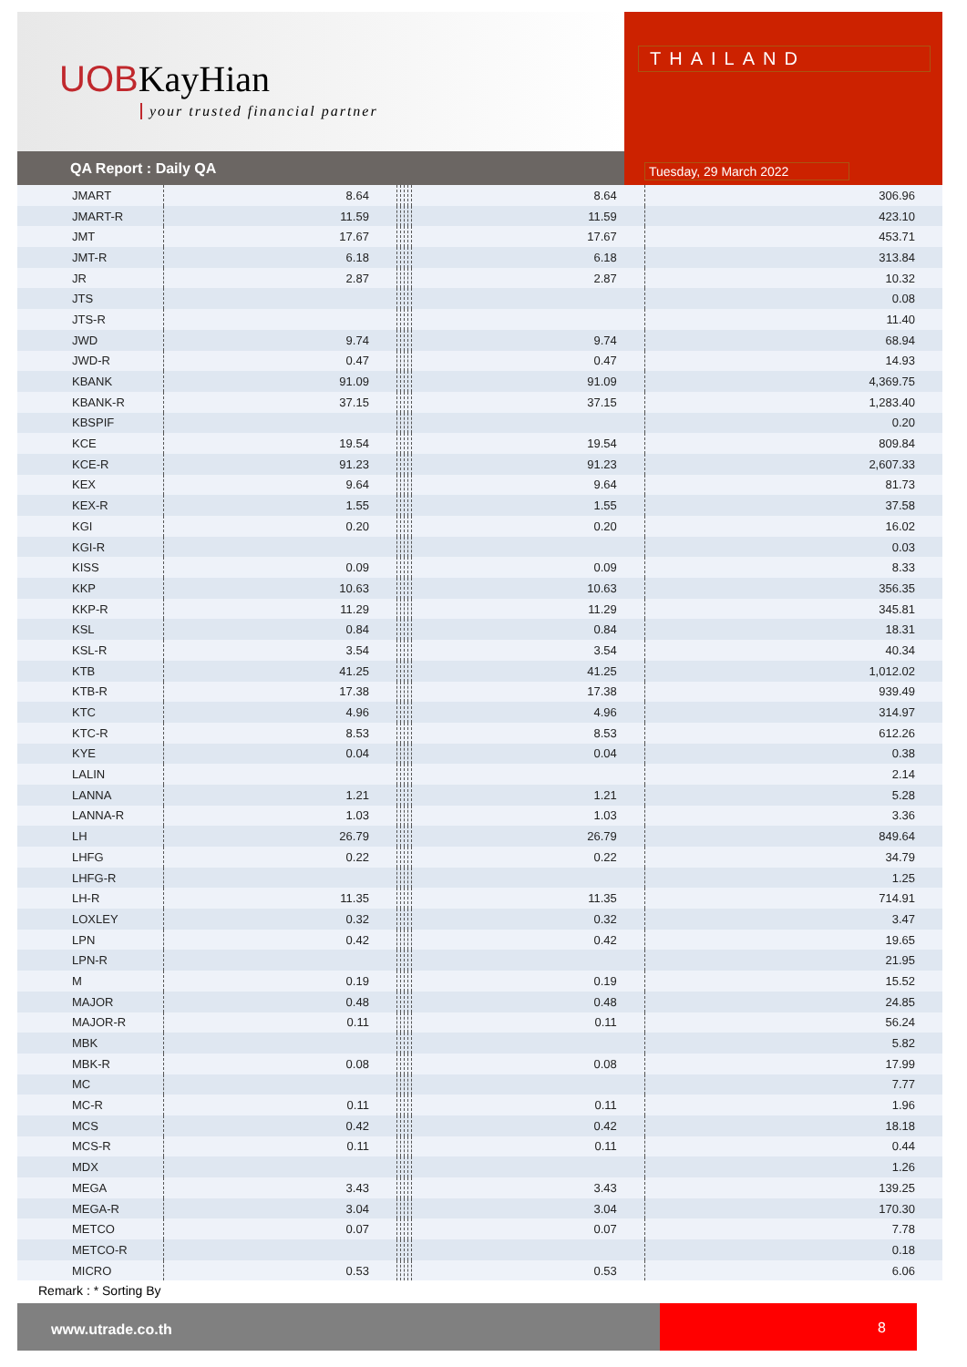UOBKayHian
your trusted financial partner
QA Report : Daily QA
THAILAND
Tuesday, 29 March 2022
| JMART | 8.64 | | | | | 8.64 | 306.96 |
| JMART-R | 11.59 | | | | | 11.59 | 423.10 |
| JMT | 17.67 | | | | | 17.67 | 453.71 |
| JMT-R | 6.18 | | | | | 6.18 | 313.84 |
| JR | 2.87 | | | | | 2.87 | 10.32 |
| JTS | | | | | | | 0.08 |
| JTS-R | | | | | | | 11.40 |
| JWD | 9.74 | | | | | 9.74 | 68.94 |
| JWD-R | 0.47 | | | | | 0.47 | 14.93 |
| KBANK | 91.09 | | | | | 91.09 | 4,369.75 |
| KBANK-R | 37.15 | | | | | 37.15 | 1,283.40 |
| KBSPIF | | | | | | | 0.20 |
| KCE | 19.54 | | | | | 19.54 | 809.84 |
| KCE-R | 91.23 | | | | | 91.23 | 2,607.33 |
| KEX | 9.64 | | | | | 9.64 | 81.73 |
| KEX-R | 1.55 | | | | | 1.55 | 37.58 |
| KGI | 0.20 | | | | | 0.20 | 16.02 |
| KGI-R | | | | | | | 0.03 |
| KISS | 0.09 | | | | | 0.09 | 8.33 |
| KKP | 10.63 | | | | | 10.63 | 356.35 |
| KKP-R | 11.29 | | | | | 11.29 | 345.81 |
| KSL | 0.84 | | | | | 0.84 | 18.31 |
| KSL-R | 3.54 | | | | | 3.54 | 40.34 |
| KTB | 41.25 | | | | | 41.25 | 1,012.02 |
| KTB-R | 17.38 | | | | | 17.38 | 939.49 |
| KTC | 4.96 | | | | | 4.96 | 314.97 |
| KTC-R | 8.53 | | | | | 8.53 | 612.26 |
| KYE | 0.04 | | | | | 0.04 | 0.38 |
| LALIN | | | | | | | 2.14 |
| LANNA | 1.21 | | | | | 1.21 | 5.28 |
| LANNA-R | 1.03 | | | | | 1.03 | 3.36 |
| LH | 26.79 | | | | | 26.79 | 849.64 |
| LHFG | 0.22 | | | | | 0.22 | 34.79 |
| LHFG-R | | | | | | | 1.25 |
| LH-R | 11.35 | | | | | 11.35 | 714.91 |
| LOXLEY | 0.32 | | | | | 0.32 | 3.47 |
| LPN | 0.42 | | | | | 0.42 | 19.65 |
| LPN-R | | | | | | | 21.95 |
| M | 0.19 | | | | | 0.19 | 15.52 |
| MAJOR | 0.48 | | | | | 0.48 | 24.85 |
| MAJOR-R | 0.11 | | | | | 0.11 | 56.24 |
| MBK | | | | | | | 5.82 |
| MBK-R | 0.08 | | | | | 0.08 | 17.99 |
| MC | | | | | | | 7.77 |
| MC-R | 0.11 | | | | | 0.11 | 1.96 |
| MCS | 0.42 | | | | | 0.42 | 18.18 |
| MCS-R | 0.11 | | | | | 0.11 | 0.44 |
| MDX | | | | | | | 1.26 |
| MEGA | 3.43 | | | | | 3.43 | 139.25 |
| MEGA-R | 3.04 | | | | | 3.04 | 170.30 |
| METCO | 0.07 | | | | | 0.07 | 7.78 |
| METCO-R | | | | | | | 0.18 |
| MICRO | 0.53 | | | | | 0.53 | 6.06 |
Remark : * Sorting By
www.utrade.co.th 8